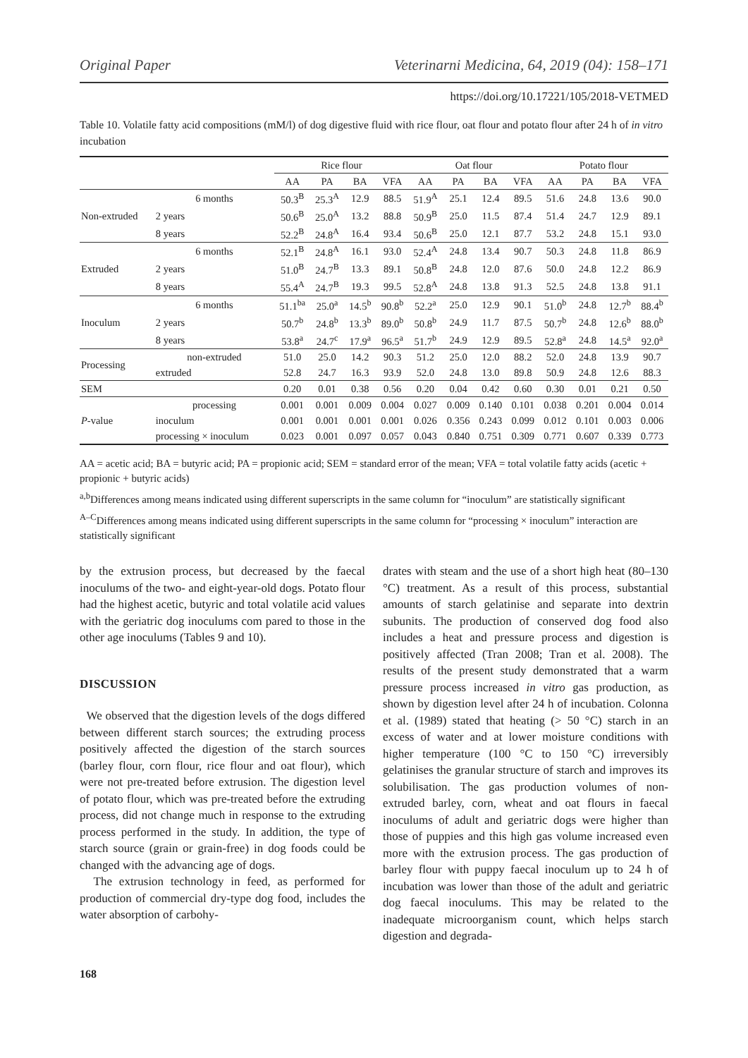Original Paper Veterinarni Medicina, 64, 2019 (04): 158–171
https://doi.org/10.17221/105/2018-VETMED
Table 10. Volatile fatty acid compositions (mM/l) of dog digestive fluid with rice flour, oat flour and potato flour after 24 h of in vitro incubation
| | | Rice flour | | | | Oat flour | | | | Potato flour | | | |
| --- | --- | --- | --- | --- | --- | --- | --- | --- | --- | --- | --- | --- | --- |
| | | AA | PA | BA | VFA | AA | PA | BA | VFA | AA | PA | BA | VFA |
| Non-extruded | 6 months | 50.3<sup>B</sup> | 25.3<sup>A</sup> | 12.9 | 88.5 | 51.9<sup>A</sup> | 25.1 | 12.4 | 89.5 | 51.6 | 24.8 | 13.6 | 90.0 |
| | 2 years | 50.6<sup>B</sup> | 25.0<sup>A</sup> | 13.2 | 88.8 | 50.9<sup>B</sup> | 25.0 | 11.5 | 87.4 | 51.4 | 24.7 | 12.9 | 89.1 |
| | 8 years | 52.2<sup>B</sup> | 24.8<sup>A</sup> | 16.4 | 93.4 | 50.6<sup>B</sup> | 25.0 | 12.1 | 87.7 | 53.2 | 24.8 | 15.1 | 93.0 |
| Extruded | 6 months | 52.1<sup>B</sup> | 24.8<sup>A</sup> | 16.1 | 93.0 | 52.4<sup>A</sup> | 24.8 | 13.4 | 90.7 | 50.3 | 24.8 | 11.8 | 86.9 |
| | 2 years | 51.0<sup>B</sup> | 24.7<sup>B</sup> | 13.3 | 89.1 | 50.8<sup>B</sup> | 24.8 | 12.0 | 87.6 | 50.0 | 24.8 | 12.2 | 86.9 |
| | 8 years | 55.4<sup>A</sup> | 24.7<sup>B</sup> | 19.3 | 99.5 | 52.8<sup>A</sup> | 24.8 | 13.8 | 91.3 | 52.5 | 24.8 | 13.8 | 91.1 |
| Inoculum | 6 months | 51.1<sup>ba</sup> | 25.0<sup>a</sup> | 14.5<sup>b</sup> | 90.8<sup>b</sup> | 52.2<sup>a</sup> | 25.0 | 12.9 | 90.1 | 51.0<sup>b</sup> | 24.8 | 12.7<sup>b</sup> | 88.4<sup>b</sup> |
| | 2 years | 50.7<sup>b</sup> | 24.8<sup>b</sup> | 13.3<sup>b</sup> | 89.0<sup>b</sup> | 50.8<sup>b</sup> | 24.9 | 11.7 | 87.5 | 50.7<sup>b</sup> | 24.8 | 12.6<sup>b</sup> | 88.0<sup>b</sup> |
| | 8 years | 53.8<sup>a</sup> | 24.7<sup>c</sup> | 17.9<sup>a</sup> | 96.5<sup>a</sup> | 51.7<sup>b</sup> | 24.9 | 12.9 | 89.5 | 52.8<sup>a</sup> | 24.8 | 14.5<sup>a</sup> | 92.0<sup>a</sup> |
| Processing | non-extruded | 51.0 | 25.0 | 14.2 | 90.3 | 51.2 | 25.0 | 12.0 | 88.2 | 52.0 | 24.8 | 13.9 | 90.7 |
| | extruded | 52.8 | 24.7 | 16.3 | 93.9 | 52.0 | 24.8 | 13.0 | 89.8 | 50.9 | 24.8 | 12.6 | 88.3 |
| SEM | | 0.20 | 0.01 | 0.38 | 0.56 | 0.20 | 0.04 | 0.42 | 0.60 | 0.30 | 0.01 | 0.21 | 0.50 |
| P -value | processing | 0.001 | 0.001 | 0.009 | 0.004 | 0.027 | 0.009 | 0.140 | 0.101 | 0.038 | 0.201 | 0.004 | 0.014 |
| | inoculum | 0.001 | 0.001 | 0.001 | 0.001 | 0.026 | 0.356 | 0.243 | 0.099 | 0.012 | 0.101 | 0.003 | 0.006 |
| | processing × inoculum | 0.023 | 0.001 | 0.097 | 0.057 | 0.043 | 0.840 | 0.751 | 0.309 | 0.771 | 0.607 | 0.339 | 0.773 |
AA = acetic acid; BA = butyric acid; PA = propionic acid; SEM = standard error of the mean; VFA = total volatile fatty acids (acetic + propionic + butyric acids)
<sup>a,b</sup>Differences among means indicated using different superscripts in the same column for “inoculum” are statistically significant
<sup>A–C</sup>Differences among means indicated using different superscripts in the same column for “processing × inoculum” interaction are statistically significant
by the extrusion process, but decreased by the faecal inoculums of the two- and eight-year-old dogs. Potato flour had the highest acetic, butyric and total volatile acid values with the geriatric dog inoculums com pared to those in the other age inoculums (Tables 9 and 10).
DISCUSSION
We observed that the digestion levels of the dogs differed between different starch sources; the extruding process positively affected the digestion of the starch sources (barley flour, corn flour, rice flour and oat flour), which were not pre-treated before extrusion. The digestion level of potato flour, which was pre-treated before the extruding process, did not change much in response to the extruding process performed in the study. In addition, the type of starch source (grain or grain-free) in dog foods could be changed with the advancing age of dogs.
The extrusion technology in feed, as performed for production of commercial dry-type dog food, includes the water absorption of carbohy-
drates with steam and the use of a short high heat (80–130 °C) treatment. As a result of this process, substantial amounts of starch gelatinise and separate into dextrin subunits. The production of conserved dog food also includes a heat and pressure process and digestion is positively affected (Tran 2008; Tran et al. 2008). The results of the present study demonstrated that a warm pressure process increased in vitro gas production, as shown by digestion level after 24 h of incubation. Colonna et al. (1989) stated that heating (> 50 °C) starch in an excess of water and at lower moisture conditions with higher temperature (100 °C to 150 °C) irreversibly gelatinises the granular structure of starch and improves its solubilisation. The gas production volumes of non-extruded barley, corn, wheat and oat flours in faecal inoculums of adult and geriatric dogs were higher than those of puppies and this high gas volume increased even more with the extrusion process. The gas production of barley flour with puppy faecal inoculum up to 24 h of incubation was lower than those of the adult and geriatric dog faecal inoculums. This may be related to the inadequate microorganism count, which helps starch digestion and degrada-
168